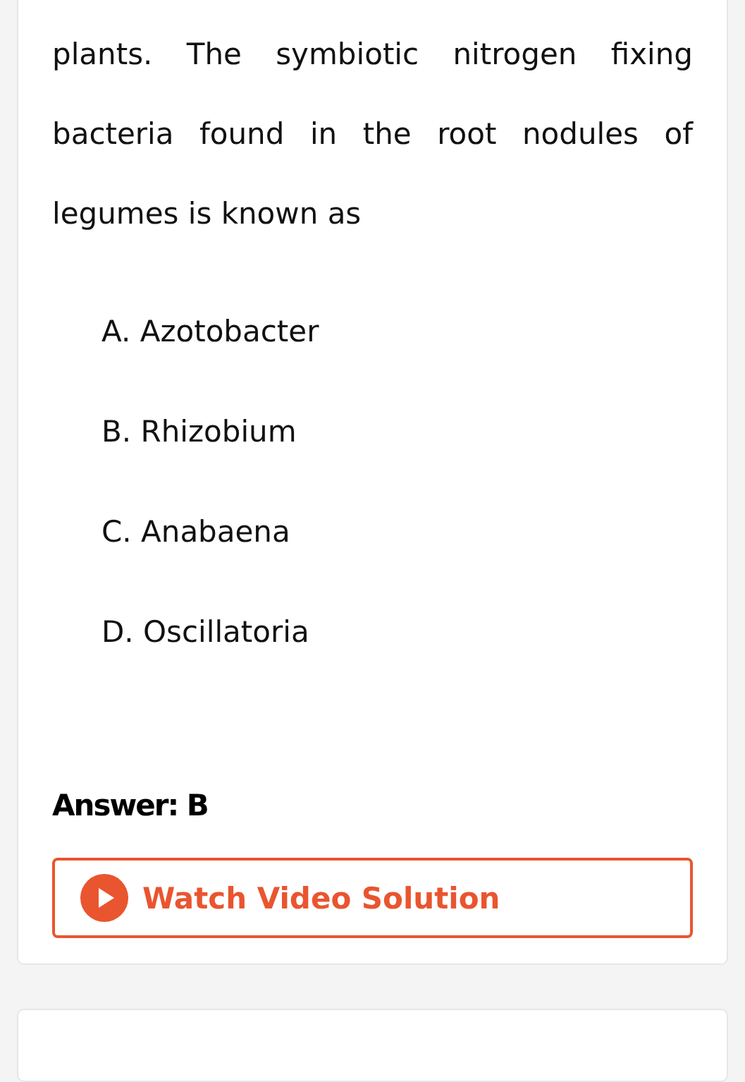plants. The symbiotic nitrogen fixing bacteria found in the root nodules of legumes is known as
A. Azotobacter
B. Rhizobium
C. Anabaena
D. Oscillatoria
Answer: B
Watch Video Solution